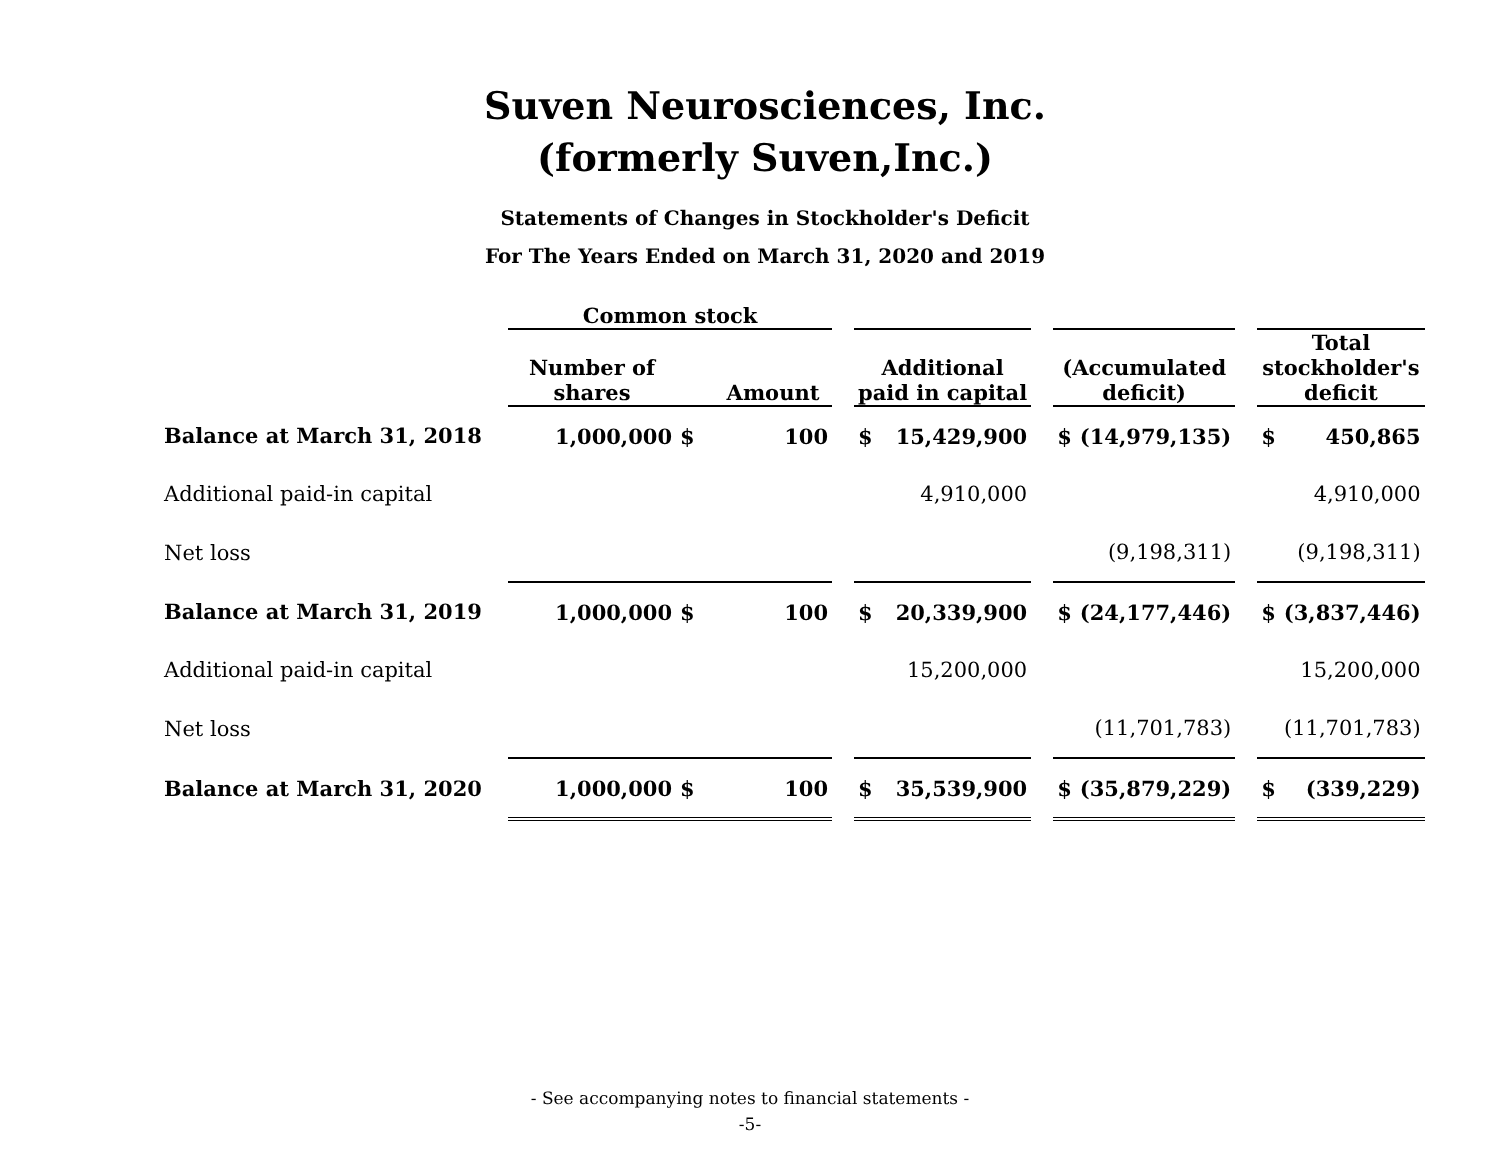Suven Neurosciences, Inc.
(formerly Suven,Inc.)
Statements of Changes in Stockholder's Deficit
For The Years Ended on March 31, 2020 and 2019
| | Common stock | | | | | | | | | | | |
| --- | --- | --- | --- | --- | --- | --- | --- | --- | --- | --- | --- | --- |
| | Number of shares | | Amount | | Additional paid in capital | | | (Accumulated deficit) | | | Total stockholder's deficit | |
| Balance at March 31, 2018 | 1,000,000 | $ | 100 | | $ | 15,429,900 | | $ | (14,979,135) | | $ | 450,865 |
| Additional paid-in capital | | | | | | 4,910,000 | | | | | | 4,910,000 |
| Net loss | | | | | | | | | (9,198,311) | | | (9,198,311) |
| Balance at March 31, 2019 | 1,000,000 | $ | 100 | | $ | 20,339,900 | | $ | (24,177,446) | | $ | (3,837,446) |
| Additional paid-in capital | | | | | | 15,200,000 | | | | | | 15,200,000 |
| Net loss | | | | | | | | | (11,701,783) | | | (11,701,783) |
| Balance at March 31, 2020 | 1,000,000 | $ | 100 | | $ | 35,539,900 | | $ | (35,879,229) | | $ | (339,229) |
- See accompanying notes to financial statements -
-5-